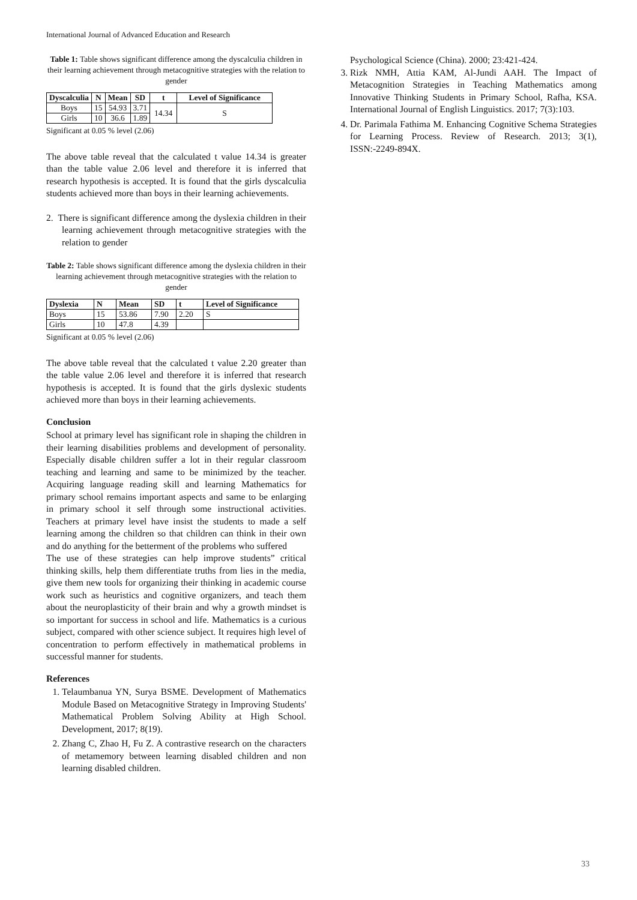International Journal of Advanced Education and Research
Table 1: Table shows significant difference among the dyscalculia children in their learning achievement through metacognitive strategies with the relation to gender
| Dyscalculia | N | Mean | SD | t | Level of Significance |
| --- | --- | --- | --- | --- | --- |
| Boys | 15 | 54.93 | 3.71 | 14.34 | S |
| Girls | 10 | 36.6 | 1.89 | | |
Significant at 0.05 % level (2.06)
The above table reveal that the calculated t value 14.34 is greater than the table value 2.06 level and therefore it is inferred that research hypothesis is accepted. It is found that the girls dyscalculia students achieved more than boys in their learning achievements.
2. There is significant difference among the dyslexia children in their learning achievement through metacognitive strategies with the relation to gender
Table 2: Table shows significant difference among the dyslexia children in their learning achievement through metacognitive strategies with the relation to gender
| Dyslexia | N | Mean | SD | t | Level of Significance |
| --- | --- | --- | --- | --- | --- |
| Boys | 15 | 53.86 | 7.90 | 2.20 | S |
| Girls | 10 | 47.8 | 4.39 | | |
Significant at 0.05 % level (2.06)
The above table reveal that the calculated t value 2.20 greater than the table value 2.06 level and therefore it is inferred that research hypothesis is accepted. It is found that the girls dyslexic students achieved more than boys in their learning achievements.
Conclusion
School at primary level has significant role in shaping the children in their learning disabilities problems and development of personality. Especially disable children suffer a lot in their regular classroom teaching and learning and same to be minimized by the teacher. Acquiring language reading skill and learning Mathematics for primary school remains important aspects and same to be enlarging in primary school it self through some instructional activities. Teachers at primary level have insist the students to made a self learning among the children so that children can think in their own and do anything for the betterment of the problems who suffered
The use of these strategies can help improve students” critical thinking skills, help them differentiate truths from lies in the media, give them new tools for organizing their thinking in academic course work such as heuristics and cognitive organizers, and teach them about the neuroplasticity of their brain and why a growth mindset is so important for success in school and life. Mathematics is a curious subject, compared with other science subject. It requires high level of concentration to perform effectively in mathematical problems in successful manner for students.
References
1. Telaumbanua YN, Surya BSME. Development of Mathematics Module Based on Metacognitive Strategy in Improving Students' Mathematical Problem Solving Ability at High School. Development, 2017; 8(19).
2. Zhang C, Zhao H, Fu Z. A contrastive research on the characters of metamemory between learning disabled children and non learning disabled children.
Psychological Science (China). 2000; 23:421-424.
3. Rizk NMH, Attia KAM, Al-Jundi AAH. The Impact of Metacognition Strategies in Teaching Mathematics among Innovative Thinking Students in Primary School, Rafha, KSA. International Journal of English Linguistics. 2017; 7(3):103.
4. Dr. Parimala Fathima M. Enhancing Cognitive Schema Strategies for Learning Process. Review of Research. 2013; 3(1), ISSN:-2249-894X.
33